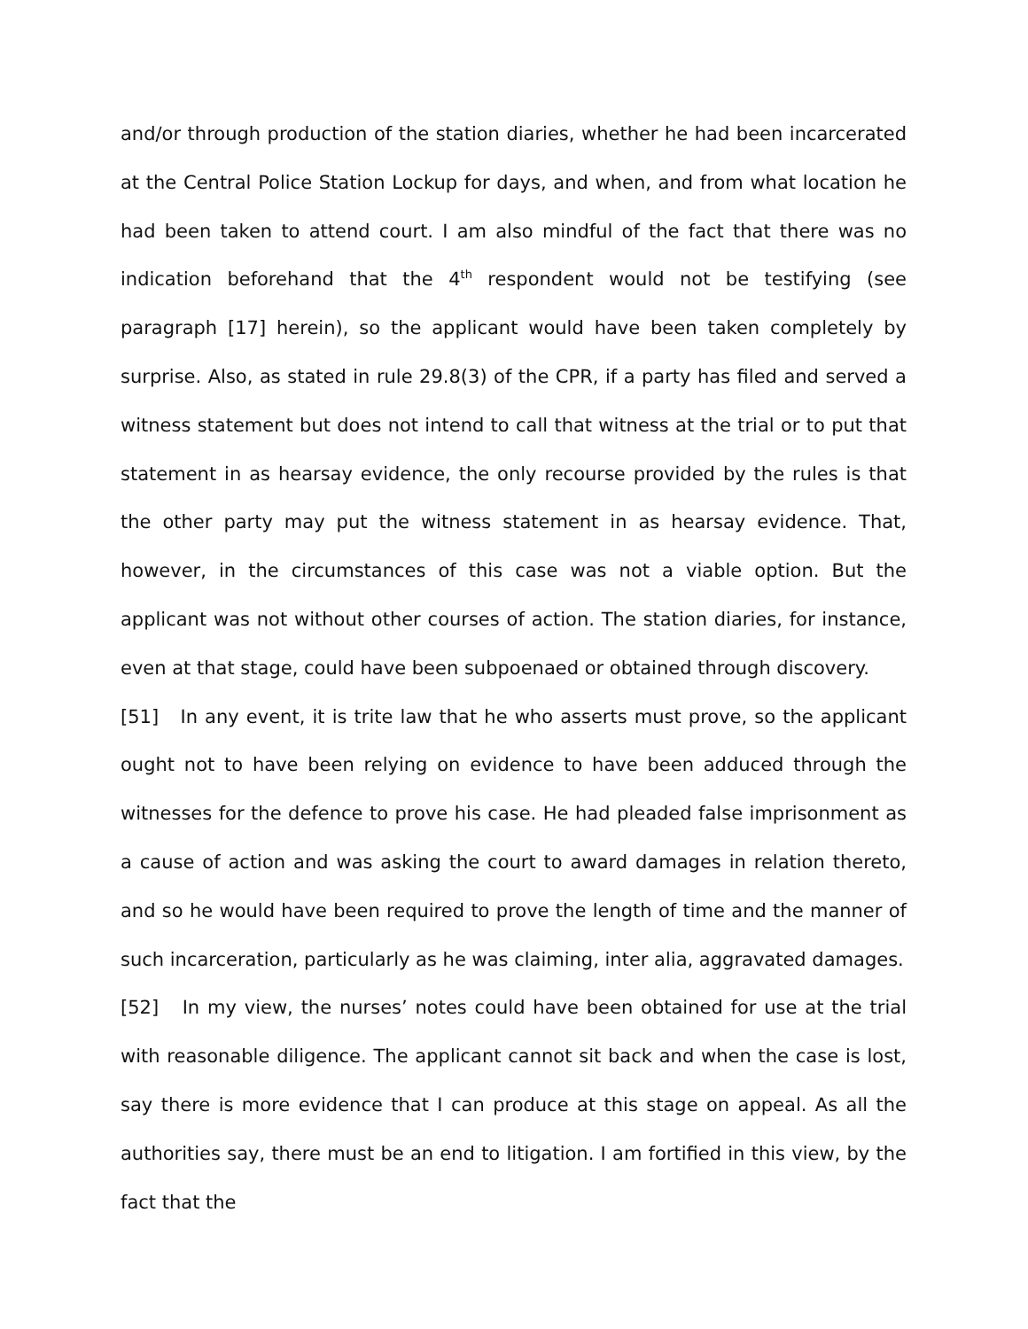and/or through production of the station diaries, whether he had been incarcerated at the Central Police Station Lockup for days, and when, and from what location he had been taken to attend court. I am also mindful of the fact that there was no indication beforehand that the 4<sup>th</sup> respondent would not be testifying (see paragraph [17] herein), so the applicant would have been taken completely by surprise. Also, as stated in rule 29.8(3) of the CPR, if a party has filed and served a witness statement but does not intend to call that witness at the trial or to put that statement in as hearsay evidence, the only recourse provided by the rules is that the other party may put the witness statement in as hearsay evidence. That, however, in the circumstances of this case was not a viable option. But the applicant was not without other courses of action. The station diaries, for instance, even at that stage, could have been subpoenaed or obtained through discovery.
[51] In any event, it is trite law that he who asserts must prove, so the applicant ought not to have been relying on evidence to have been adduced through the witnesses for the defence to prove his case. He had pleaded false imprisonment as a cause of action and was asking the court to award damages in relation thereto, and so he would have been required to prove the length of time and the manner of such incarceration, particularly as he was claiming, inter alia, aggravated damages.
[52] In my view, the nurses’ notes could have been obtained for use at the trial with reasonable diligence. The applicant cannot sit back and when the case is lost, say there is more evidence that I can produce at this stage on appeal. As all the authorities say, there must be an end to litigation. I am fortified in this view, by the fact that the